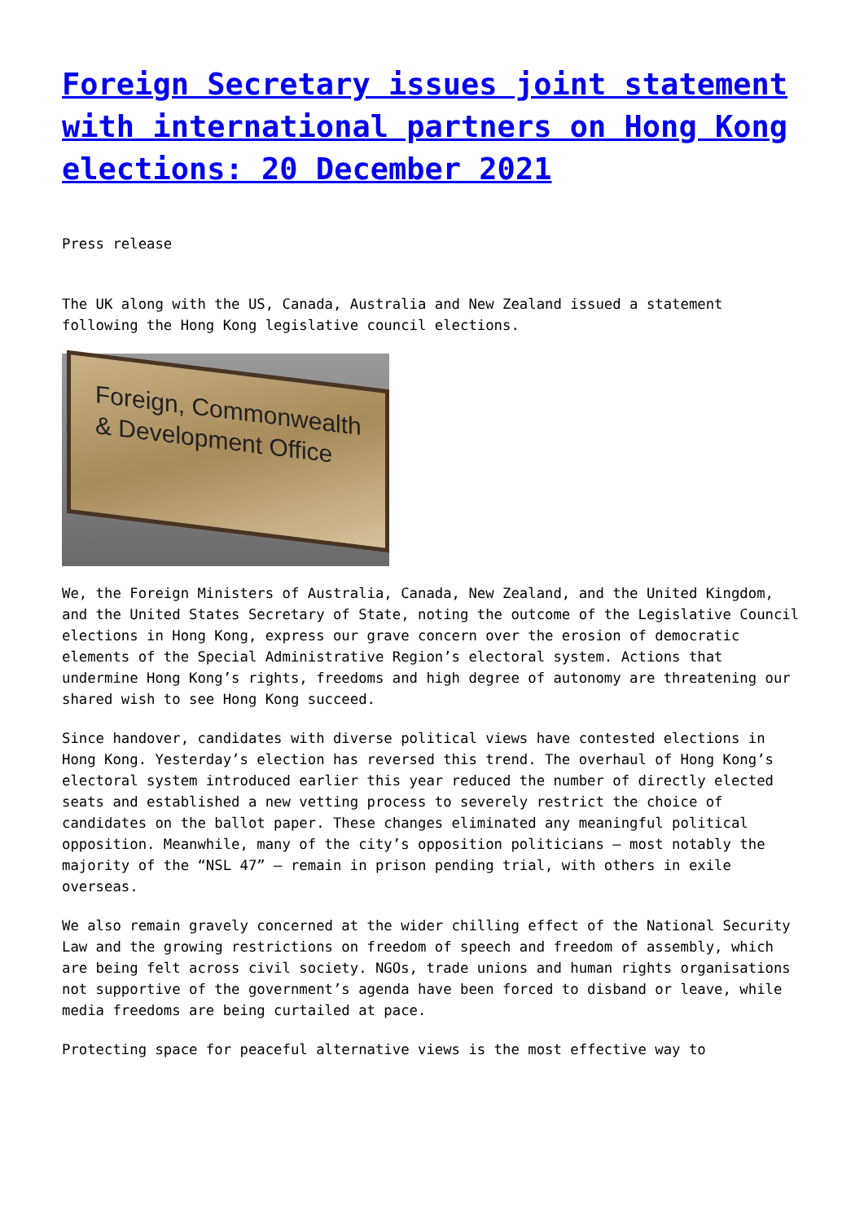Foreign Secretary issues joint statement with international partners on Hong Kong elections: 20 December 2021
Press release
The UK along with the US, Canada, Australia and New Zealand issued a statement following the Hong Kong legislative council elections.
Foreign, Commonwealth
& Development Office
We, the Foreign Ministers of Australia, Canada, New Zealand, and the United Kingdom, and the United States Secretary of State, noting the outcome of the Legislative Council elections in Hong Kong, express our grave concern over the erosion of democratic elements of the Special Administrative Region’s electoral system. Actions that undermine Hong Kong’s rights, freedoms and high degree of autonomy are threatening our shared wish to see Hong Kong succeed.
Since handover, candidates with diverse political views have contested elections in Hong Kong. Yesterday’s election has reversed this trend. The overhaul of Hong Kong’s electoral system introduced earlier this year reduced the number of directly elected seats and established a new vetting process to severely restrict the choice of candidates on the ballot paper. These changes eliminated any meaningful political opposition. Meanwhile, many of the city’s opposition politicians – most notably the majority of the “NSL 47” – remain in prison pending trial, with others in exile overseas.
We also remain gravely concerned at the wider chilling effect of the National Security Law and the growing restrictions on freedom of speech and freedom of assembly, which are being felt across civil society. NGOs, trade unions and human rights organisations not supportive of the government’s agenda have been forced to disband or leave, while media freedoms are being curtailed at pace.
Protecting space for peaceful alternative views is the most effective way to